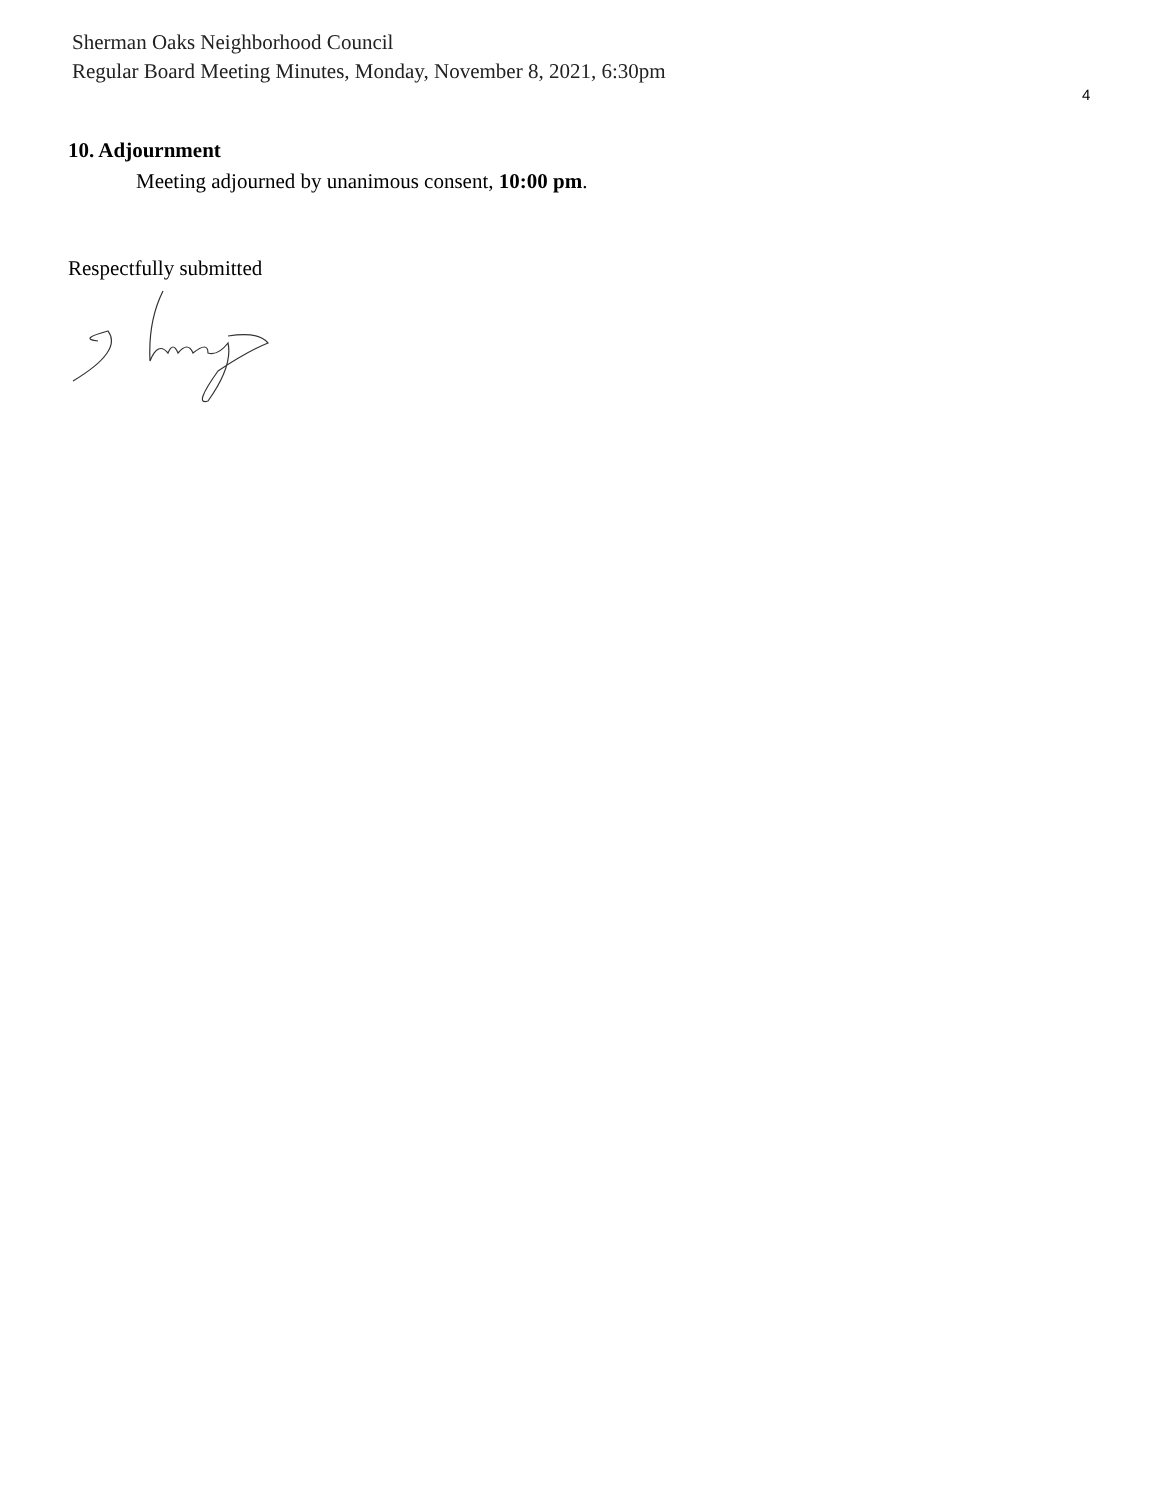Sherman Oaks Neighborhood Council
Regular Board Meeting Minutes, Monday, November 8, 2021, 6:30pm
4
10. Adjournment
Meeting adjourned by unanimous consent, 10:00 pm.
Respectfully submitted